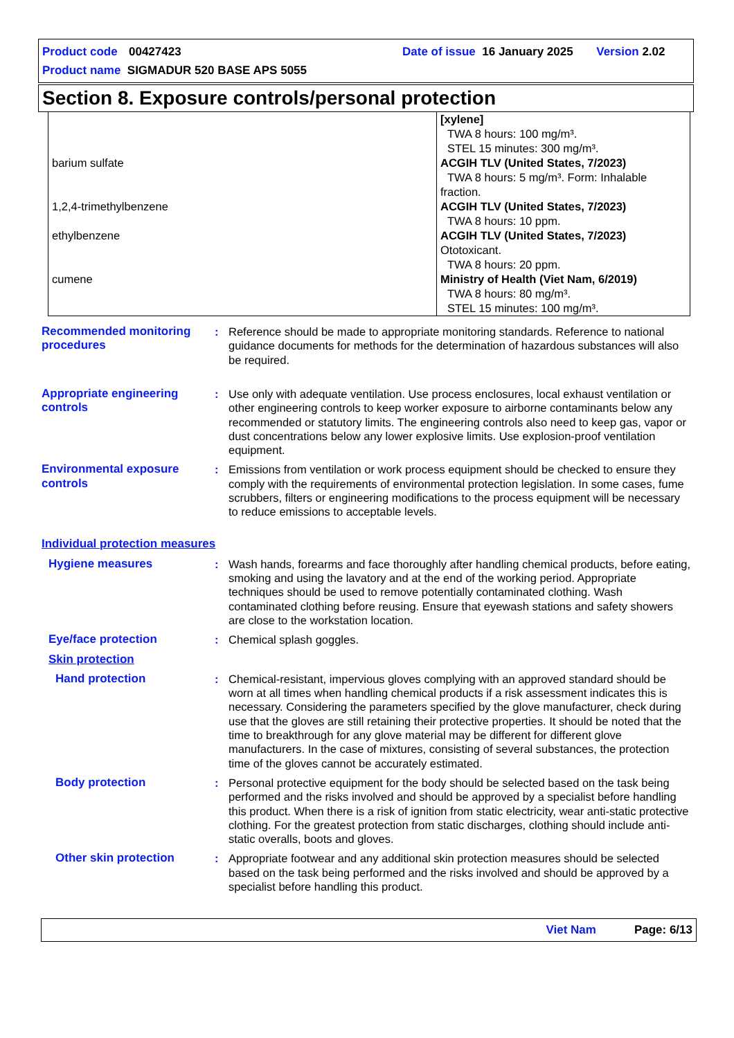Product code 00427423 Date of issue 16 January 2025 Version 2.02
Product name SIGMADUR 520 BASE APS 5055
Section 8. Exposure controls/personal protection
| | [xylene] TWA 8 hours: 100 mg/m³. STEL 15 minutes: 300 mg/m³. |
| barium sulfate | ACGIH TLV (United States, 7/2023) TWA 8 hours: 5 mg/m³. Form: Inhalable fraction. |
| 1,2,4-trimethylbenzene | ACGIH TLV (United States, 7/2023) TWA 8 hours: 10 ppm. |
| ethylbenzene | ACGIH TLV (United States, 7/2023) Ototoxicant. TWA 8 hours: 20 ppm. |
| cumene | Ministry of Health (Viet Nam, 6/2019) TWA 8 hours: 80 mg/m³. STEL 15 minutes: 100 mg/m³. |
Recommended monitoring procedures
: Reference should be made to appropriate monitoring standards. Reference to national guidance documents for methods for the determination of hazardous substances will also be required.
Appropriate engineering controls
: Use only with adequate ventilation. Use process enclosures, local exhaust ventilation or other engineering controls to keep worker exposure to airborne contaminants below any recommended or statutory limits. The engineering controls also need to keep gas, vapor or dust concentrations below any lower explosive limits. Use explosion-proof ventilation equipment.
Environmental exposure controls
: Emissions from ventilation or work process equipment should be checked to ensure they comply with the requirements of environmental protection legislation. In some cases, fume scrubbers, filters or engineering modifications to the process equipment will be necessary to reduce emissions to acceptable levels.
Individual protection measures
Hygiene measures : Wash hands, forearms and face thoroughly after handling chemical products, before eating, smoking and using the lavatory and at the end of the working period. Appropriate techniques should be used to remove potentially contaminated clothing. Wash contaminated clothing before reusing. Ensure that eyewash stations and safety showers are close to the workstation location.
Eye/face protection : Chemical splash goggles.
Skin protection
Hand protection : Chemical-resistant, impervious gloves complying with an approved standard should be worn at all times when handling chemical products if a risk assessment indicates this is necessary. Considering the parameters specified by the glove manufacturer, check during use that the gloves are still retaining their protective properties. It should be noted that the time to breakthrough for any glove material may be different for different glove manufacturers. In the case of mixtures, consisting of several substances, the protection time of the gloves cannot be accurately estimated.
Body protection : Personal protective equipment for the body should be selected based on the task being performed and the risks involved and should be approved by a specialist before handling this product. When there is a risk of ignition from static electricity, wear anti-static protective clothing. For the greatest protection from static discharges, clothing should include anti-static overalls, boots and gloves.
Other skin protection : Appropriate footwear and any additional skin protection measures should be selected based on the task being performed and the risks involved and should be approved by a specialist before handling this product.
Viet Nam Page: 6/13